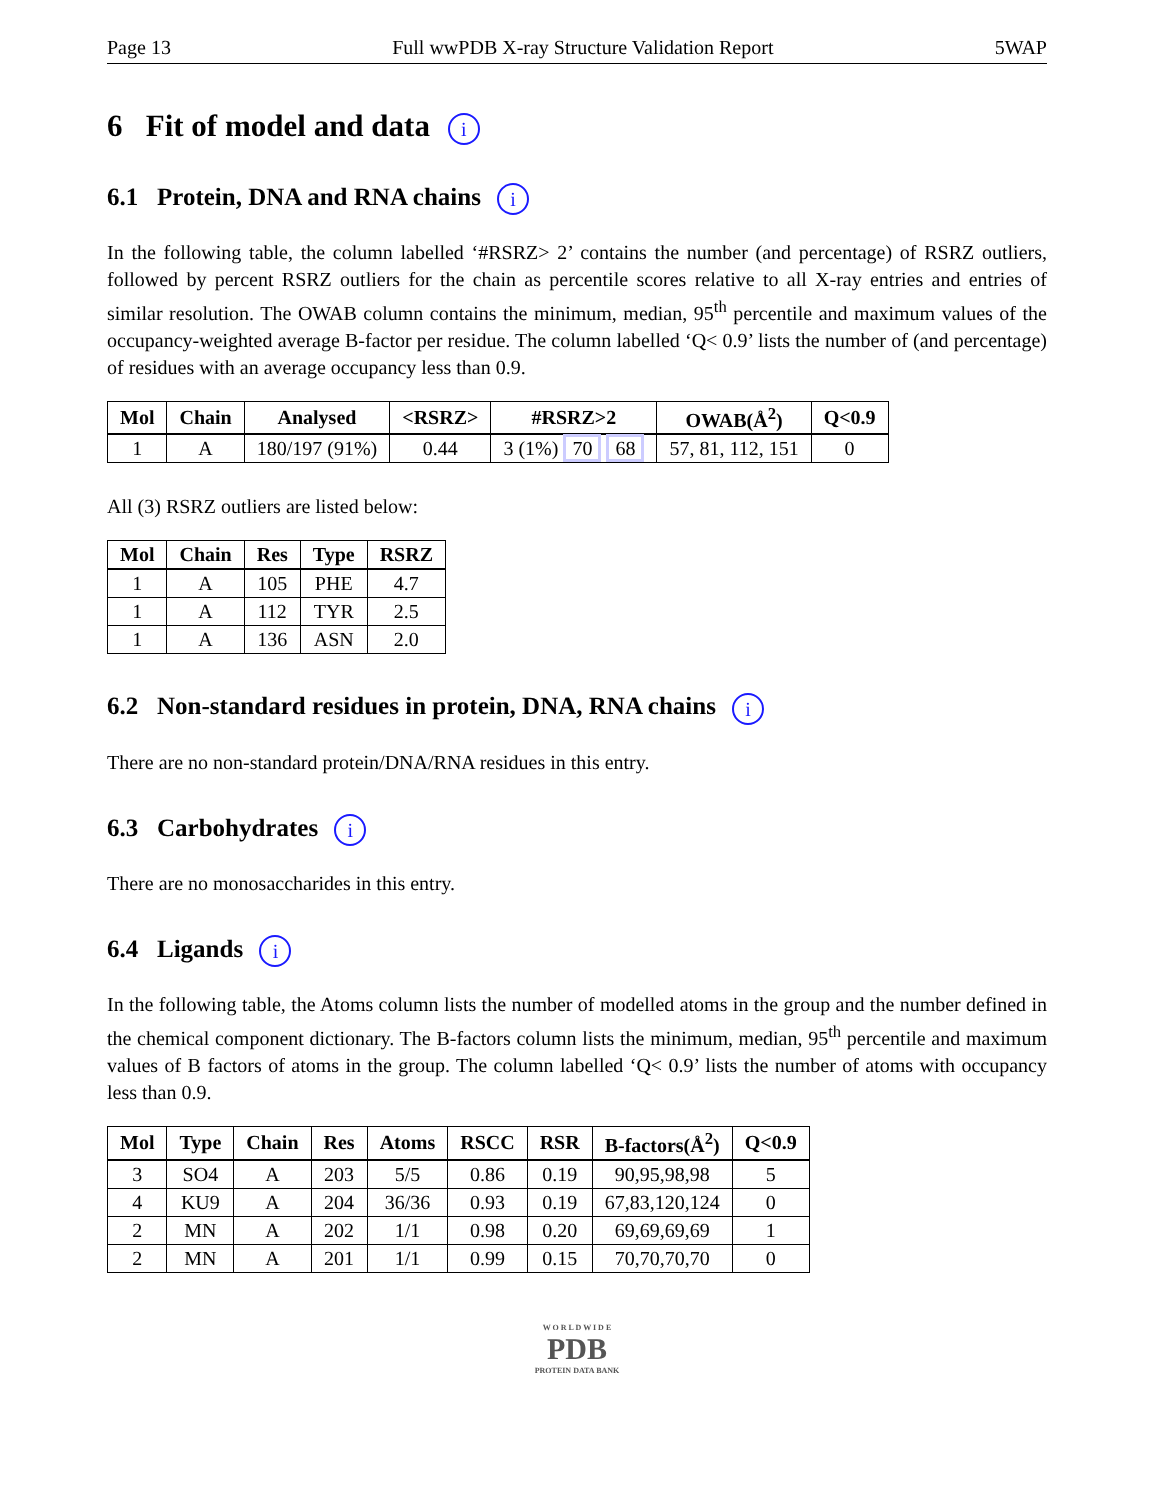Page 13 Full wwPDB X-ray Structure Validation Report 5WAP
6 Fit of model and data i
6.1 Protein, DNA and RNA chains i
In the following table, the column labelled ‘#RSRZ> 2’ contains the number (and percentage) of RSRZ outliers, followed by percent RSRZ outliers for the chain as percentile scores relative to all X-ray entries and entries of similar resolution. The OWAB column contains the minimum, median, 95<sup>th</sup> percentile and maximum values of the occupancy-weighted average B-factor per residue. The column labelled ‘Q< 0.9’ lists the number of (and percentage) of residues with an average occupancy less than 0.9.
| Mol | Chain | Analysed | <RSRZ> | #RSRZ>2 | OWAB(Å<sup>2</sup>) | Q<0.9 |
| --- | --- | --- | --- | --- | --- | --- |
| 1 | A | 180/197 (91%) | 0.44 | 3 (1%) 70 68 | 57, 81, 112, 151 | 0 |
All (3) RSRZ outliers are listed below:
| Mol | Chain | Res | Type | RSRZ |
| --- | --- | --- | --- | --- |
| 1 | A | 105 | PHE | 4.7 |
| 1 | A | 112 | TYR | 2.5 |
| 1 | A | 136 | ASN | 2.0 |
6.2 Non-standard residues in protein, DNA, RNA chains i
There are no non-standard protein/DNA/RNA residues in this entry.
6.3 Carbohydrates i
There are no monosaccharides in this entry.
6.4 Ligands i
In the following table, the Atoms column lists the number of modelled atoms in the group and the number defined in the chemical component dictionary. The B-factors column lists the minimum, median, 95<sup>th</sup> percentile and maximum values of B factors of atoms in the group. The column labelled ‘Q< 0.9’ lists the number of atoms with occupancy less than 0.9.
| Mol | Type | Chain | Res | Atoms | RSCC | RSR | B-factors(Å<sup>2</sup>) | Q<0.9 |
| --- | --- | --- | --- | --- | --- | --- | --- | --- |
| 3 | SO4 | A | 203 | 5/5 | 0.86 | 0.19 | 90,95,98,98 | 5 |
| 4 | KU9 | A | 204 | 36/36 | 0.93 | 0.19 | 67,83,120,124 | 0 |
| 2 | MN | A | 202 | 1/1 | 0.98 | 0.20 | 69,69,69,69 | 1 |
| 2 | MN | A | 201 | 1/1 | 0.99 | 0.15 | 70,70,70,70 | 0 |
W O R L D W I D E
PDB
PROTEIN DATA BANK